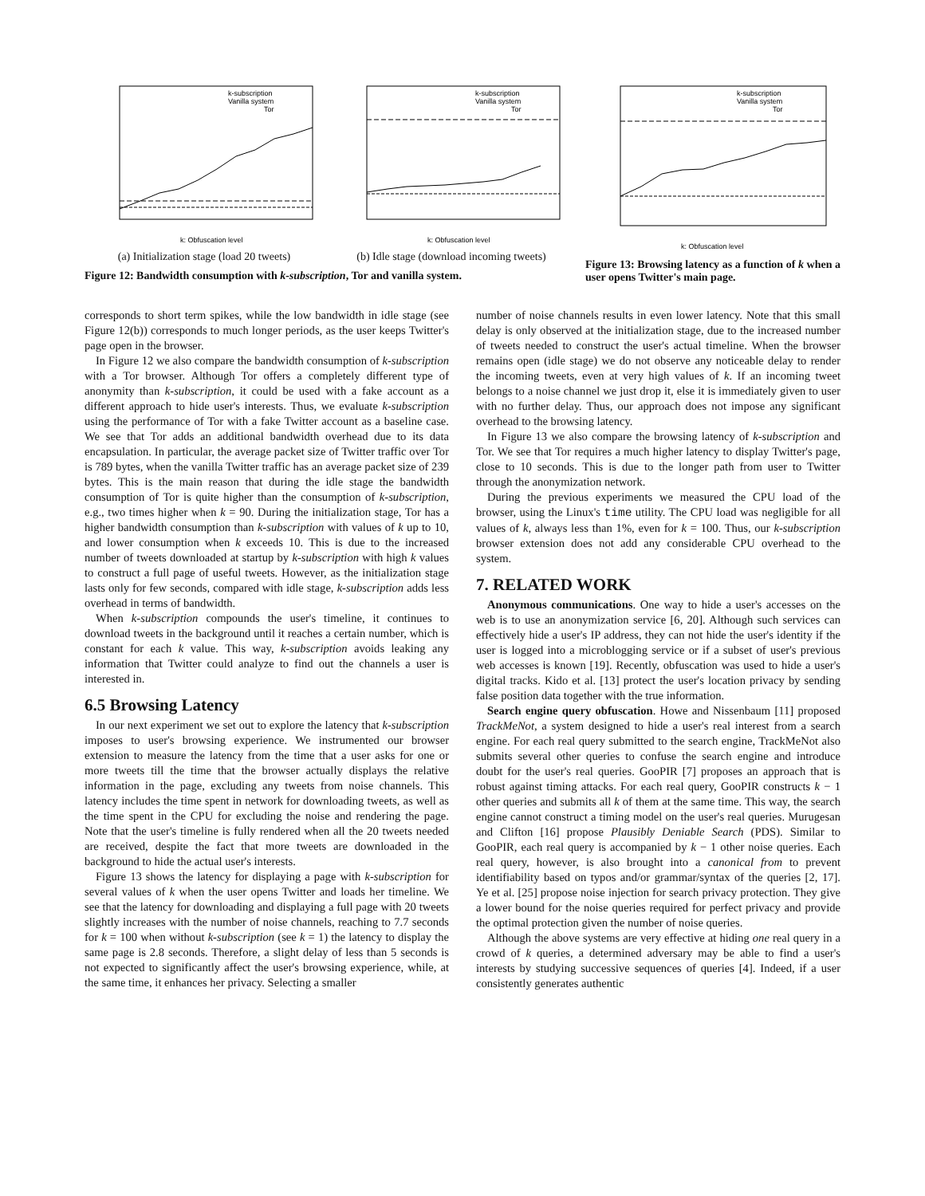k-subscription
Vanilla system
Tor
k: Obfuscation level
(a) Initialization stage (load 20 tweets)
k-subscription
Vanilla system
Tor
k: Obfuscation level
(b) Idle stage (download incoming tweets)
Figure 12: Bandwidth consumption with k-subscription, Tor and vanilla system.
k-subscription
Vanilla system
Tor
k: Obfuscation level
Figure 13: Browsing latency as a function of k when a user opens Twitter's main page.
corresponds to short term spikes, while the low bandwidth in idle stage (see Figure 12(b)) corresponds to much longer periods, as the user keeps Twitter's page open in the browser.
In Figure 12 we also compare the bandwidth consumption of k-subscription with a Tor browser. Although Tor offers a completely different type of anonymity than k-subscription, it could be used with a fake account as a different approach to hide user's interests. Thus, we evaluate k-subscription using the performance of Tor with a fake Twitter account as a baseline case. We see that Tor adds an additional bandwidth overhead due to its data encapsulation. In particular, the average packet size of Twitter traffic over Tor is 789 bytes, when the vanilla Twitter traffic has an average packet size of 239 bytes. This is the main reason that during the idle stage the bandwidth consumption of Tor is quite higher than the consumption of k-subscription, e.g., two times higher when k = 90. During the initialization stage, Tor has a higher bandwidth consumption than k-subscription with values of k up to 10, and lower consumption when k exceeds 10. This is due to the increased number of tweets downloaded at startup by k-subscription with high k values to construct a full page of useful tweets. However, as the initialization stage lasts only for few seconds, compared with idle stage, k-subscription adds less overhead in terms of bandwidth.
When k-subscription compounds the user's timeline, it continues to download tweets in the background until it reaches a certain number, which is constant for each k value. This way, k-subscription avoids leaking any information that Twitter could analyze to find out the channels a user is interested in.
6.5 Browsing Latency
In our next experiment we set out to explore the latency that k-subscription imposes to user's browsing experience. We instrumented our browser extension to measure the latency from the time that a user asks for one or more tweets till the time that the browser actually displays the relative information in the page, excluding any tweets from noise channels. This latency includes the time spent in network for downloading tweets, as well as the time spent in the CPU for excluding the noise and rendering the page. Note that the user's timeline is fully rendered when all the 20 tweets needed are received, despite the fact that more tweets are downloaded in the background to hide the actual user's interests.
Figure 13 shows the latency for displaying a page with k-subscription for several values of k when the user opens Twitter and loads her timeline. We see that the latency for downloading and displaying a full page with 20 tweets slightly increases with the number of noise channels, reaching to 7.7 seconds for k = 100 when without k-subscription (see k = 1) the latency to display the same page is 2.8 seconds. Therefore, a slight delay of less than 5 seconds is not expected to significantly affect the user's browsing experience, while, at the same time, it enhances her privacy. Selecting a smaller
number of noise channels results in even lower latency. Note that this small delay is only observed at the initialization stage, due to the increased number of tweets needed to construct the user's actual timeline. When the browser remains open (idle stage) we do not observe any noticeable delay to render the incoming tweets, even at very high values of k. If an incoming tweet belongs to a noise channel we just drop it, else it is immediately given to user with no further delay. Thus, our approach does not impose any significant overhead to the browsing latency.
In Figure 13 we also compare the browsing latency of k-subscription and Tor. We see that Tor requires a much higher latency to display Twitter's page, close to 10 seconds. This is due to the longer path from user to Twitter through the anonymization network.
During the previous experiments we measured the CPU load of the browser, using the Linux's time utility. The CPU load was negligible for all values of k, always less than 1%, even for k = 100. Thus, our k-subscription browser extension does not add any considerable CPU overhead to the system.
7. RELATED WORK
Anonymous communications. One way to hide a user's accesses on the web is to use an anonymization service [6, 20]. Although such services can effectively hide a user's IP address, they can not hide the user's identity if the user is logged into a microblogging service or if a subset of user's previous web accesses is known [19]. Recently, obfuscation was used to hide a user's digital tracks. Kido et al. [13] protect the user's location privacy by sending false position data together with the true information.
Search engine query obfuscation. Howe and Nissenbaum [11] proposed TrackMeNot, a system designed to hide a user's real interest from a search engine. For each real query submitted to the search engine, TrackMeNot also submits several other queries to confuse the search engine and introduce doubt for the user's real queries. GooPIR [7] proposes an approach that is robust against timing attacks. For each real query, GooPIR constructs k − 1 other queries and submits all k of them at the same time. This way, the search engine cannot construct a timing model on the user's real queries. Murugesan and Clifton [16] propose Plausibly Deniable Search (PDS). Similar to GooPIR, each real query is accompanied by k − 1 other noise queries. Each real query, however, is also brought into a canonical from to prevent identifiability based on typos and/or grammar/syntax of the queries [2, 17]. Ye et al. [25] propose noise injection for search privacy protection. They give a lower bound for the noise queries required for perfect privacy and provide the optimal protection given the number of noise queries.
Although the above systems are very effective at hiding one real query in a crowd of k queries, a determined adversary may be able to find a user's interests by studying successive sequences of queries [4]. Indeed, if a user consistently generates authentic